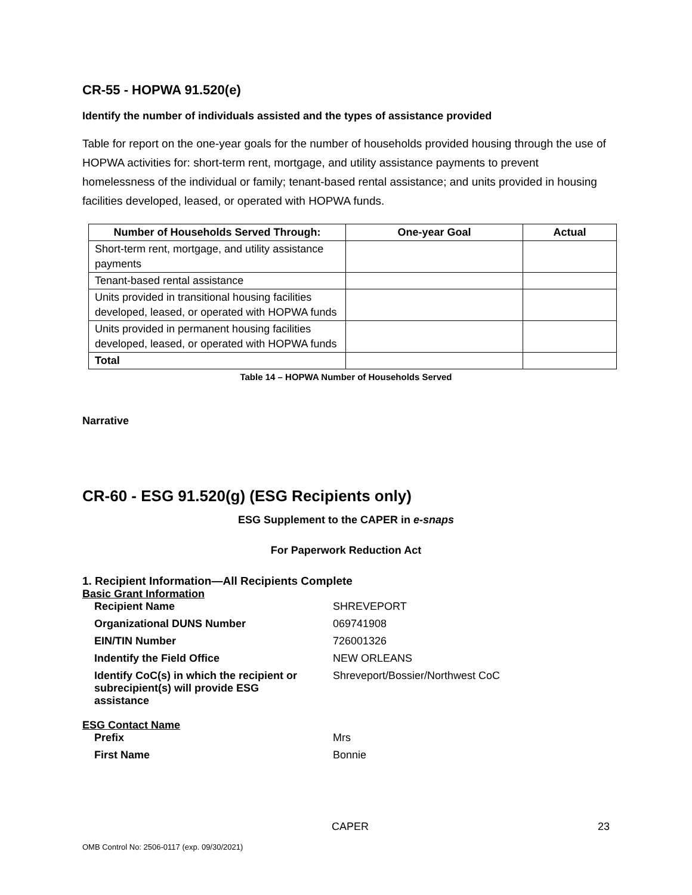CR-55 - HOPWA 91.520(e)
Identify the number of individuals assisted and the types of assistance provided
Table for report on the one-year goals for the number of households provided housing through the use of HOPWA activities for: short-term rent, mortgage, and utility assistance payments to prevent homelessness of the individual or family; tenant-based rental assistance; and units provided in housing facilities developed, leased, or operated with HOPWA funds.
| Number of Households Served Through: | One-year Goal | Actual |
| --- | --- | --- |
| Short-term rent, mortgage, and utility assistance payments | | |
| Tenant-based rental assistance | | |
| Units provided in transitional housing facilities developed, leased, or operated with HOPWA funds | | |
| Units provided in permanent housing facilities developed, leased, or operated with HOPWA funds | | |
| Total | | |
Table 14 – HOPWA Number of Households Served
Narrative
CR-60 - ESG 91.520(g) (ESG Recipients only)
ESG Supplement to the CAPER in e-snaps
For Paperwork Reduction Act
1. Recipient Information—All Recipients Complete
Basic Grant Information
Recipient Name SHREVEPORT
Organizational DUNS Number 069741908
EIN/TIN Number 726001326
Indentify the Field Office NEW ORLEANS
Identify CoC(s) in which the recipient or subrecipient(s) will provide ESG assistance
Shreveport/Bossier/Northwest CoC
ESG Contact Name
Prefix Mrs
First Name Bonnie
CAPER 23
OMB Control No: 2506-0117 (exp. 09/30/2021)